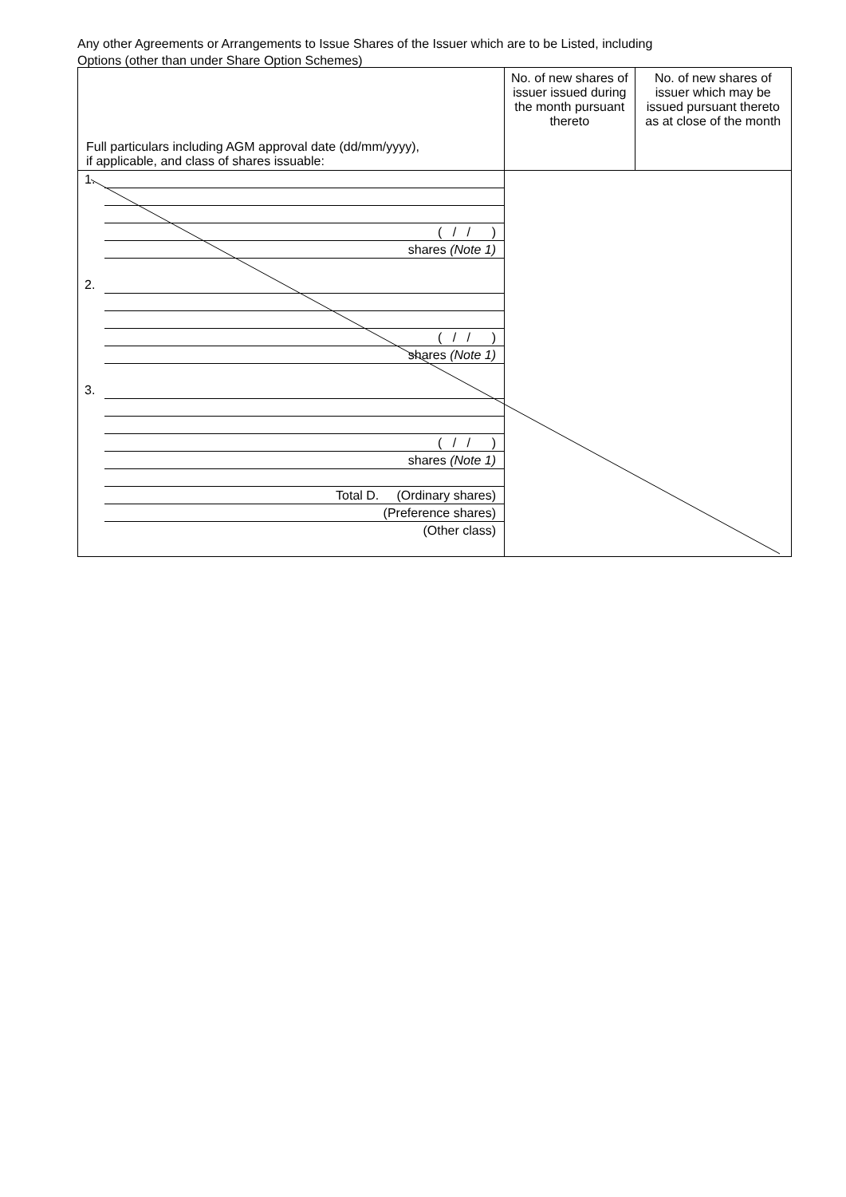Any other Agreements or Arrangements to Issue Shares of the Issuer which are to be Listed, including
Options (other than under Share Option Schemes)
| Full particulars including AGM approval date (dd/mm/yyyy), if applicable, and class of shares issuable: | No. of new shares of issuer issued during the month pursuant thereto | No. of new shares of issuer which may be issued pursuant thereto as at close of the month |
| --- | --- | --- |
| 1. ( / / ) shares (Note 1) 2. ( / / ) shares (Note 1) 3. ( / / ) shares (Note 1) Total D. (Ordinary shares) (Preference shares) (Other class) | | |